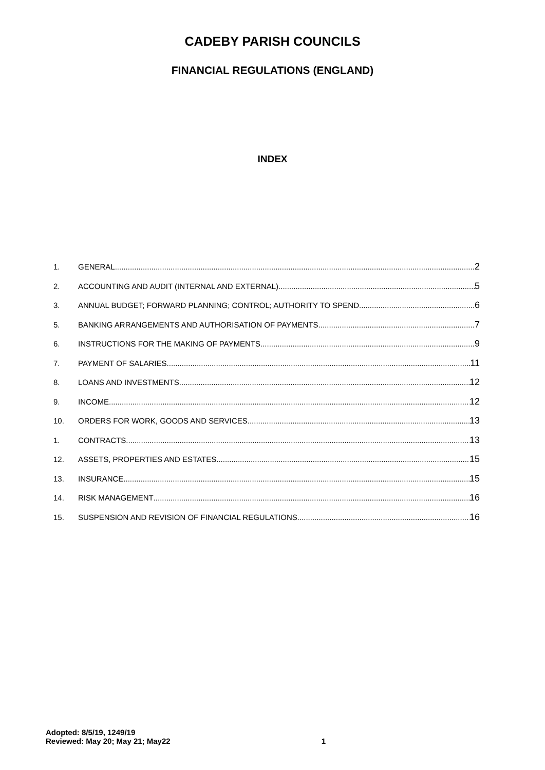CADEBY PARISH COUNCILS
FINANCIAL REGULATIONS (ENGLAND)
INDEX
1. GENERAL 2
2. ACCOUNTING AND AUDIT (INTERNAL AND EXTERNAL) 5
3. ANNUAL BUDGET; FORWARD PLANNING; CONTROL; AUTHORITY TO SPEND 6
5. BANKING ARRANGEMENTS AND AUTHORISATION OF PAYMENTS 7
6. INSTRUCTIONS FOR THE MAKING OF PAYMENTS 9
7. PAYMENT OF SALARIES 11
8. LOANS AND INVESTMENTS 12
9. INCOME 12
10. ORDERS FOR WORK, GOODS AND SERVICES 13
1. CONTRACTS 13
12. ASSETS, PROPERTIES AND ESTATES 15
13. INSURANCE 15
14. RISK MANAGEMENT 16
15. SUSPENSION AND REVISION OF FINANCIAL REGULATIONS 16
Adopted: 8/5/19, 1249/19
Reviewed: May 20; May 21; May22
1